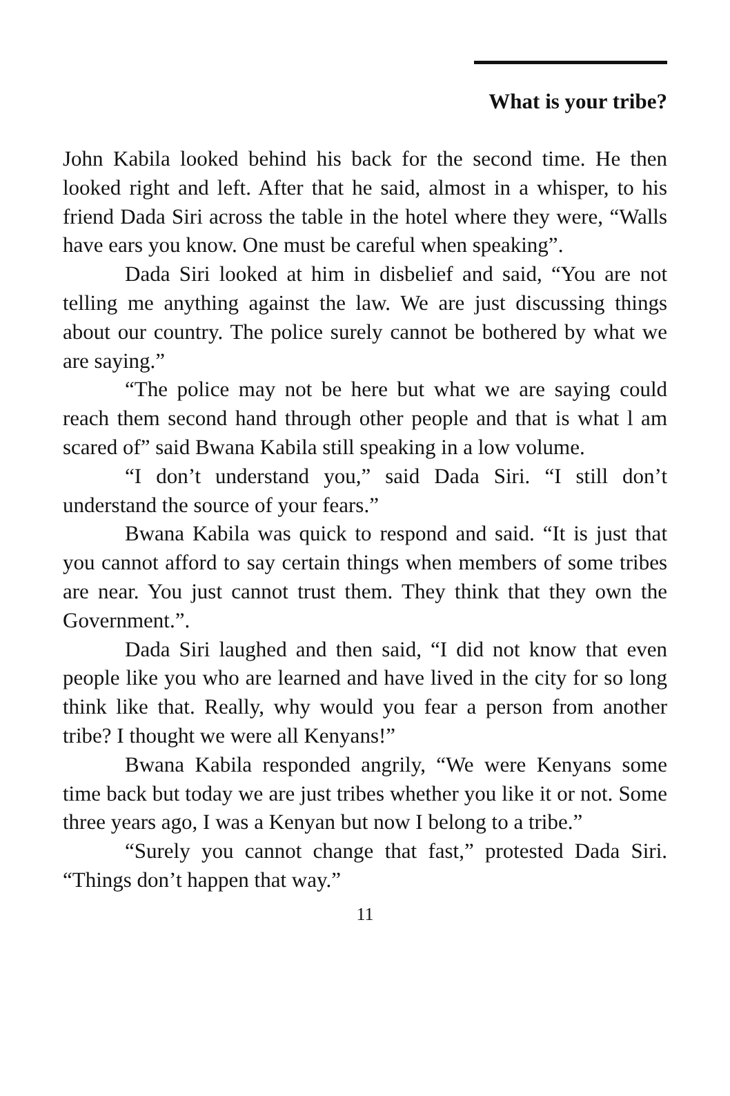What is your tribe?
John Kabila looked behind his back for the second time. He then looked right and left. After that he said, almost in a whisper, to his friend Dada Siri across the table in the hotel where they were, “Walls have ears you know. One must be careful when speaking”.
Dada Siri looked at him in disbelief and said, “You are not telling me anything against the law. We are just discussing things about our country. The police surely cannot be bothered by what we are saying.”
“The police may not be here but what we are saying could reach them second hand through other people and that is what l am scared of” said Bwana Kabila still speaking in a low volume.
“I don’t understand you,” said Dada Siri. “I still don’t understand the source of your fears.”
Bwana Kabila was quick to respond and said. “It is just that you cannot afford to say certain things when members of some tribes are near. You just cannot trust them. They think that they own the Government.”.
Dada Siri laughed and then said, “I did not know that even people like you who are learned and have lived in the city for so long think like that. Really, why would you fear a person from another tribe? I thought we were all Kenyans!”
Bwana Kabila responded angrily, “We were Kenyans some time back but today we are just tribes whether you like it or not. Some three years ago, I was a Kenyan but now I belong to a tribe.”
“Surely you cannot change that fast,” protested Dada Siri. “Things don’t happen that way.”
11